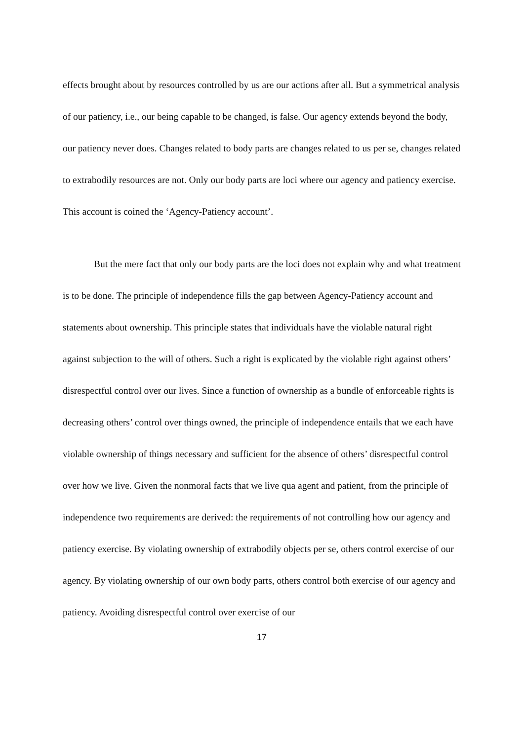effects brought about by resources controlled by us are our actions after all. But a symmetrical analysis of our patiency, i.e., our being capable to be changed, is false. Our agency extends beyond the body, our patiency never does. Changes related to body parts are changes related to us per se, changes related to extrabodily resources are not. Only our body parts are loci where our agency and patiency exercise. This account is coined the ‘Agency-Patiency account’.
But the mere fact that only our body parts are the loci does not explain why and what treatment is to be done. The principle of independence fills the gap between Agency-Patiency account and statements about ownership. This principle states that individuals have the violable natural right against subjection to the will of others. Such a right is explicated by the violable right against others’ disrespectful control over our lives. Since a function of ownership as a bundle of enforceable rights is decreasing others’ control over things owned, the principle of independence entails that we each have violable ownership of things necessary and sufficient for the absence of others’ disrespectful control over how we live. Given the nonmoral facts that we live qua agent and patient, from the principle of independence two requirements are derived: the requirements of not controlling how our agency and patiency exercise. By violating ownership of extrabodily objects per se, others control exercise of our agency. By violating ownership of our own body parts, others control both exercise of our agency and patiency. Avoiding disrespectful control over exercise of our
17